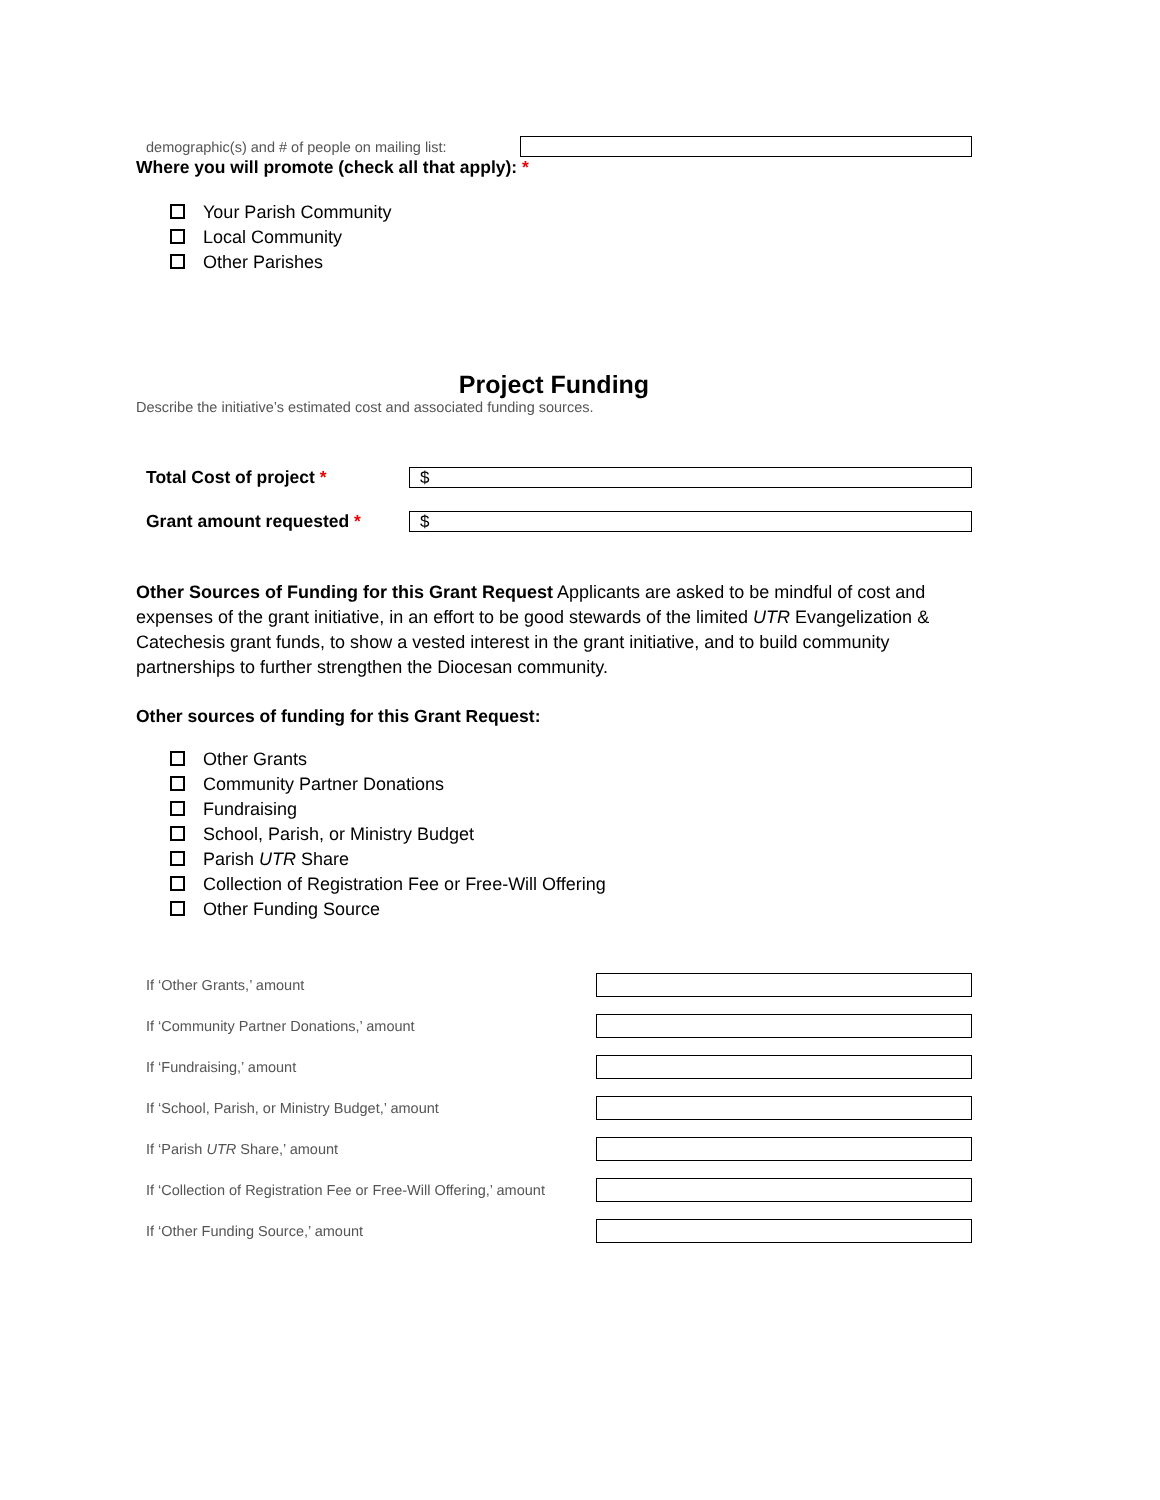demographic(s) and # of people on mailing list:
Where you will promote (check all that apply): *
Your Parish Community
Local Community
Other Parishes
Project Funding
Describe the initiative’s estimated cost and associated funding sources.
Total Cost of project *
$
Grant amount requested *
$
Other Sources of Funding for this Grant Request Applicants are asked to be mindful of cost and expenses of the grant initiative, in an effort to be good stewards of the limited UTR Evangelization & Catechesis grant funds, to show a vested interest in the grant initiative, and to build community partnerships to further strengthen the Diocesan community.
Other sources of funding for this Grant Request:
Other Grants
Community Partner Donations
Fundraising
School, Parish, or Ministry Budget
Parish UTR Share
Collection of Registration Fee or Free-Will Offering
Other Funding Source
If ‘Other Grants,’ amount
If ‘Community Partner Donations,’ amount
If ‘Fundraising,’ amount
If ‘School, Parish, or Ministry Budget,’ amount
If ‘Parish UTR Share,’ amount
If ‘Collection of Registration Fee or Free-Will Offering,’ amount
If ‘Other Funding Source,’ amount